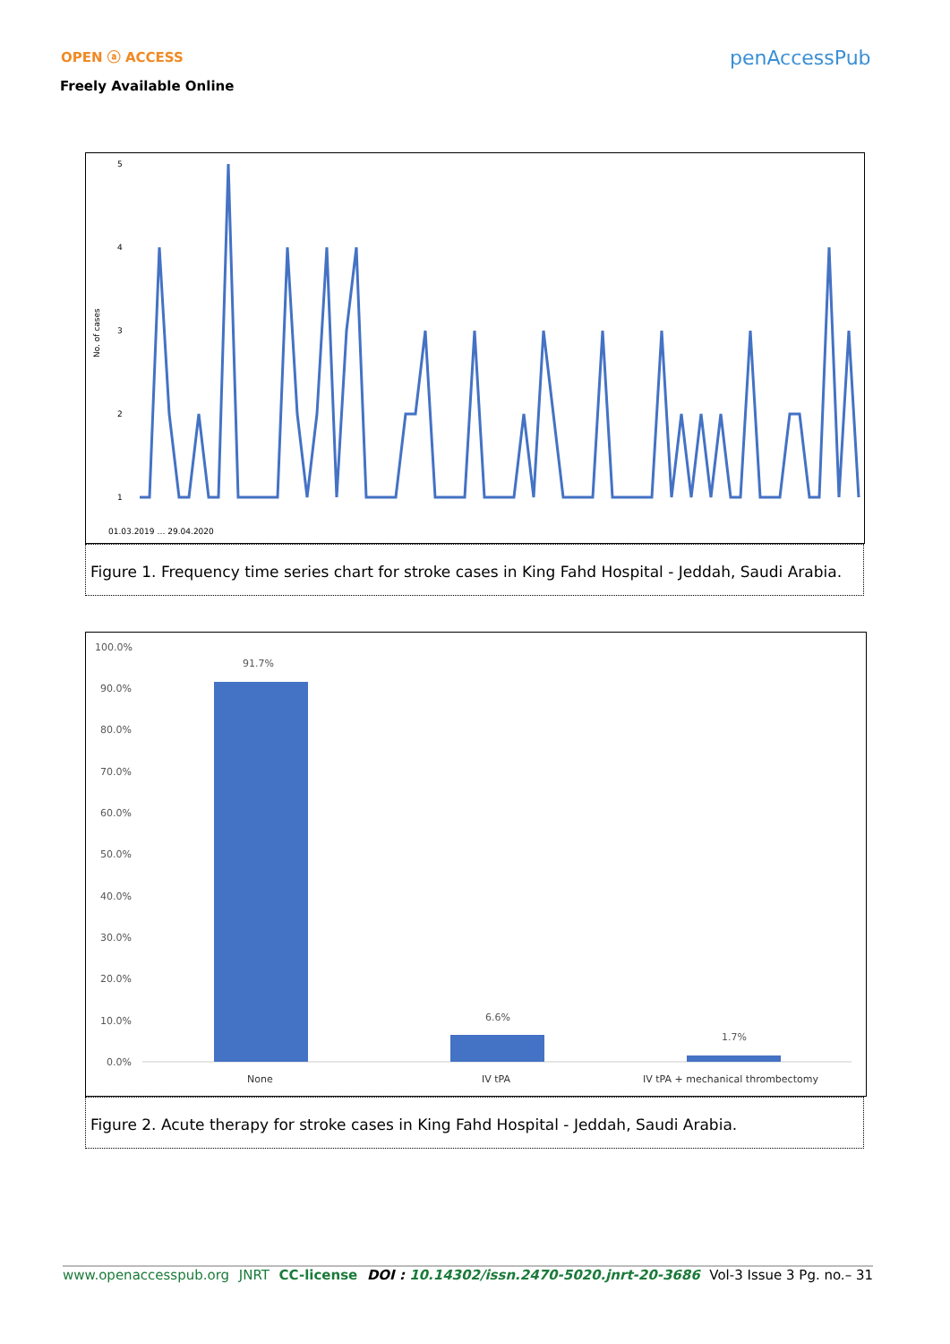OPEN ⓐ ACCESS
Freely Available Online
penAccessPub
5
4
3
2
1
No. of cases
01.03.2019 … 29.04.2020
Figure 1. Frequency time series chart for stroke cases in King Fahd Hospital - Jeddah, Saudi Arabia.
100.0%
90.0%
80.0%
70.0%
60.0%
50.0%
40.0%
30.0%
20.0%
10.0%
0.0%
91.7%
6.6%
1.7%
None
IV tPA
IV tPA + mechanical thrombectomy
Figure 2. Acute therapy for stroke cases in King Fahd Hospital - Jeddah, Saudi Arabia.
www.openaccesspub.org JNRT CC-license DOI : 10.14302/issn.2470-5020.jnrt-20-3686 Vol-3 Issue 3 Pg. no.– 31